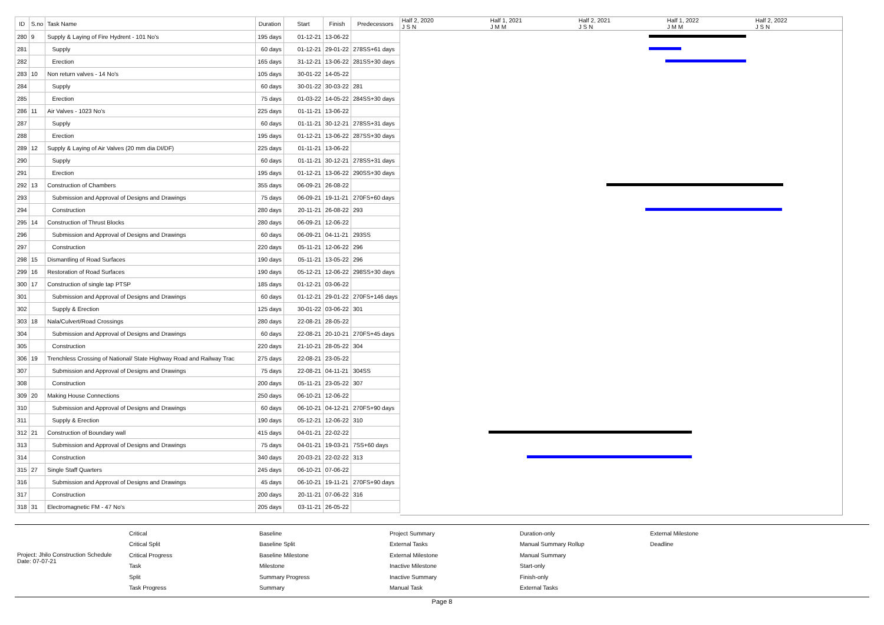| ID | S.no | Task Name | Duration | Start | Finish | Predecessors |
| --- | --- | --- | --- | --- | --- | --- |
| 280 | 9 | Supply & Laying of Fire Hydrent - 101 No's | 195 days | 01-12-21 | 13-06-22 | |
| 281 | | Supply | 60 days | 01-12-21 | 29-01-22 | 278SS+61 days |
| 282 | | Erection | 165 days | 31-12-21 | 13-06-22 | 281SS+30 days |
| 283 | 10 | Non return valves - 14 No's | 105 days | 30-01-22 | 14-05-22 | |
| 284 | | Supply | 60 days | 30-01-22 | 30-03-22 | 281 |
| 285 | | Erection | 75 days | 01-03-22 | 14-05-22 | 284SS+30 days |
| 286 | 11 | Air Valves - 1023 No's | 225 days | 01-11-21 | 13-06-22 | |
| 287 | | Supply | 60 days | 01-11-21 | 30-12-21 | 278SS+31 days |
| 288 | | Erection | 195 days | 01-12-21 | 13-06-22 | 287SS+30 days |
| 289 | 12 | Supply & Laying of Air Valves (20 mm dia DI/DF) | 225 days | 01-11-21 | 13-06-22 | |
| 290 | | Supply | 60 days | 01-11-21 | 30-12-21 | 278SS+31 days |
| 291 | | Erection | 195 days | 01-12-21 | 13-06-22 | 290SS+30 days |
| 292 | 13 | Construction of Chambers | 355 days | 06-09-21 | 26-08-22 | |
| 293 | | Submission and Approval of Designs and Drawings | 75 days | 06-09-21 | 19-11-21 | 270FS+60 days |
| 294 | | Construction | 280 days | 20-11-21 | 26-08-22 | 293 |
| 295 | 14 | Construction of Thrust Blocks | 280 days | 06-09-21 | 12-06-22 | |
| 296 | | Submission and Approval of Designs and Drawings | 60 days | 06-09-21 | 04-11-21 | 293SS |
| 297 | | Construction | 220 days | 05-11-21 | 12-06-22 | 296 |
| 298 | 15 | Dismantling of Road Surfaces | 190 days | 05-11-21 | 13-05-22 | 296 |
| 299 | 16 | Restoration of Road Surfaces | 190 days | 05-12-21 | 12-06-22 | 298SS+30 days |
| 300 | 17 | Construction of single tap PTSP | 185 days | 01-12-21 | 03-06-22 | |
| 301 | | Submission and Approval of Designs and Drawings | 60 days | 01-12-21 | 29-01-22 | 270FS+146 days |
| 302 | | Supply & Erection | 125 days | 30-01-22 | 03-06-22 | 301 |
| 303 | 18 | Nala/Culvert/Road Crossings | 280 days | 22-08-21 | 28-05-22 | |
| 304 | | Submission and Approval of Designs and Drawings | 60 days | 22-08-21 | 20-10-21 | 270FS+45 days |
| 305 | | Construction | 220 days | 21-10-21 | 28-05-22 | 304 |
| 306 | 19 | Trenchless Crossing of National/ State Highway Road and Railway Trac | 275 days | 22-08-21 | 23-05-22 | |
| 307 | | Submission and Approval of Designs and Drawings | 75 days | 22-08-21 | 04-11-21 | 304SS |
| 308 | | Construction | 200 days | 05-11-21 | 23-05-22 | 307 |
| 309 | 20 | Making House Connections | 250 days | 06-10-21 | 12-06-22 | |
| 310 | | Submission and Approval of Designs and Drawings | 60 days | 06-10-21 | 04-12-21 | 270FS+90 days |
| 311 | | Supply & Erection | 190 days | 05-12-21 | 12-06-22 | 310 |
| 312 | 21 | Construction of Boundary wall | 415 days | 04-01-21 | 22-02-22 | |
| 313 | | Submission and Approval of Designs and Drawings | 75 days | 04-01-21 | 19-03-21 | 7SS+60 days |
| 314 | | Construction | 340 days | 20-03-21 | 22-02-22 | 313 |
| 315 | 27 | Single Staff Quarters | 245 days | 06-10-21 | 07-06-22 | |
| 316 | | Submission and Approval of Designs and Drawings | 45 days | 06-10-21 | 19-11-21 | 270FS+90 days |
| 317 | | Construction | 200 days | 20-11-21 | 07-06-22 | 316 |
| 318 | 31 | Electromagnetic FM - 47 No's | 205 days | 03-11-21 | 26-05-22 | |
Half 2, 2020
J S N
Half 1, 2021
J M M
Half 2, 2021
J S N
Half 1, 2022
J M M
Half 2, 2022
J S N
Project: Jhilo Construction Schedule
Date: 07-07-21
Critical
Critical Split
Critical Progress
Task
Split
Task Progress
Baseline
Baseline Split
Baseline Milestone
Milestone
Summary Progress
Summary
Project Summary
External Tasks
External Milestone
Inactive Milestone
Inactive Summary
Manual Task
Duration-only
Manual Summary Rollup
Manual Summary
Start-only
Finish-only
External Tasks
External Milestone
Deadline
Page 8